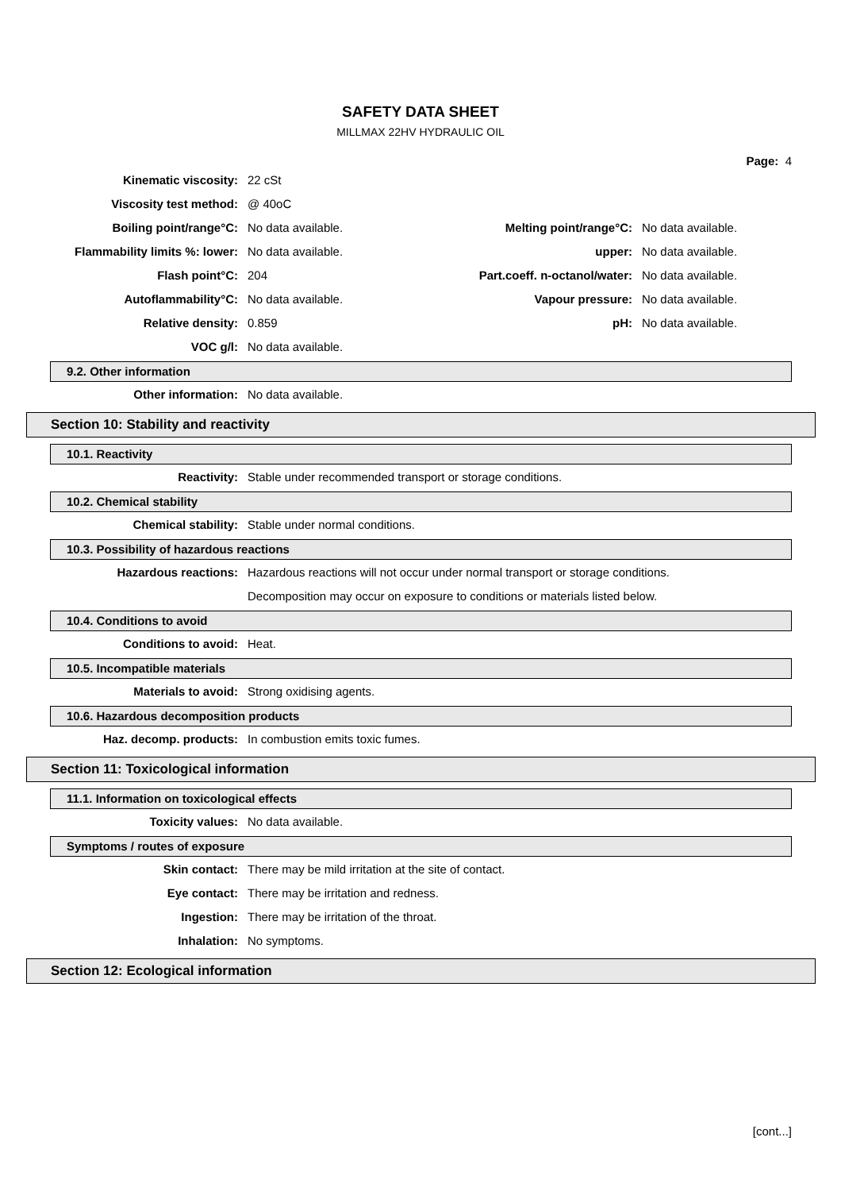SAFETY DATA SHEET
MILLMAX 22HV HYDRAULIC OIL
Page: 4
Kinematic viscosity: 22 cSt
Viscosity test method: @ 40oC
Boiling point/range°C: No data available. Melting point/range°C: No data available.
Flammability limits %: lower: No data available. upper: No data available.
Flash point°C: 204 Part.coeff. n-octanol/water: No data available.
Autoflammability°C: No data available. Vapour pressure: No data available.
Relative density: 0.859 pH: No data available.
VOC g/l: No data available.
9.2. Other information
Other information: No data available.
Section 10: Stability and reactivity
10.1. Reactivity
Reactivity: Stable under recommended transport or storage conditions.
10.2. Chemical stability
Chemical stability: Stable under normal conditions.
10.3. Possibility of hazardous reactions
Hazardous reactions: Hazardous reactions will not occur under normal transport or storage conditions.
Decomposition may occur on exposure to conditions or materials listed below.
10.4. Conditions to avoid
Conditions to avoid: Heat.
10.5. Incompatible materials
Materials to avoid: Strong oxidising agents.
10.6. Hazardous decomposition products
Haz. decomp. products: In combustion emits toxic fumes.
Section 11: Toxicological information
11.1. Information on toxicological effects
Toxicity values: No data available.
Symptoms / routes of exposure
Skin contact: There may be mild irritation at the site of contact.
Eye contact: There may be irritation and redness.
Ingestion: There may be irritation of the throat.
Inhalation: No symptoms.
Section 12: Ecological information
[cont...]